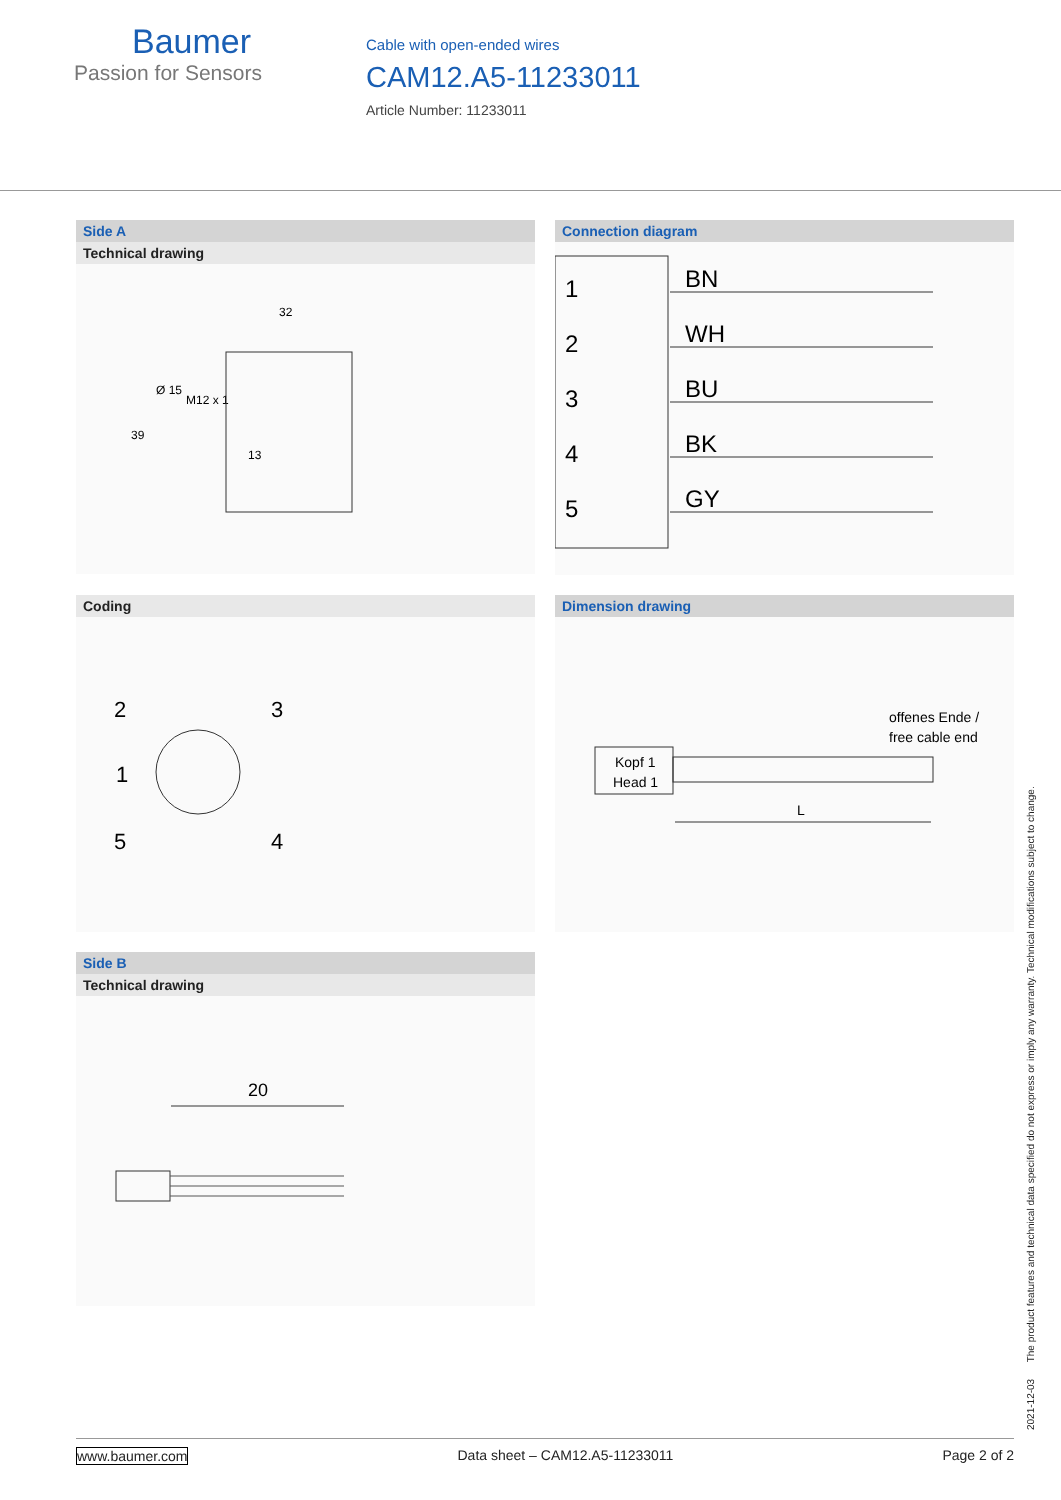Baumer
Passion for Sensors
Cable with open-ended wires
CAM12.A5-11233011
Article Number: 11233011
Side A
Technical drawing
32
39
Ø 15
M12 x 1
13
Connection diagram
1
2
3
4
5
BN
WH
BU
BK
GY
Coding
2
3
1
5
4
Dimension drawing
offenes Ende /
free cable end
Kopf 1
Head 1
L
Side B
Technical drawing
20
2021-12-03 The product features and technical data specified do not express or imply any warranty. Technical modifications subject to change.
www.baumer.com Data sheet – CAM12.A5-11233011 Page 2 of 2